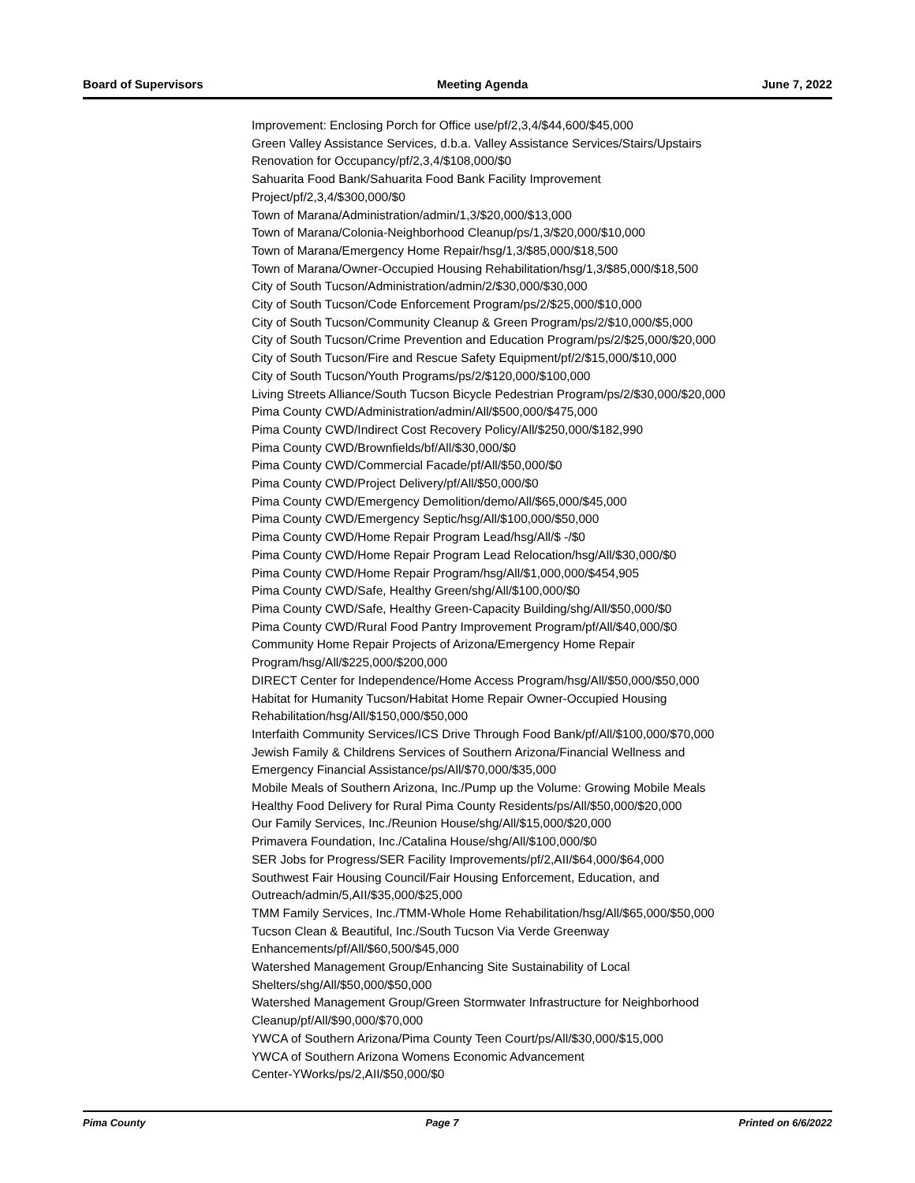Board of Supervisors Meeting Agenda June 7, 2022
Improvement: Enclosing Porch for Office use/pf/2,3,4/$44,600/$45,000
Green Valley Assistance Services, d.b.a. Valley Assistance Services/Stairs/Upstairs
Renovation for Occupancy/pf/2,3,4/$108,000/$0
Sahuarita Food Bank/Sahuarita Food Bank Facility Improvement
Project/pf/2,3,4/$300,000/$0
Town of Marana/Administration/admin/1,3/$20,000/$13,000
Town of Marana/Colonia-Neighborhood Cleanup/ps/1,3/$20,000/$10,000
Town of Marana/Emergency Home Repair/hsg/1,3/$85,000/$18,500
Town of Marana/Owner-Occupied Housing Rehabilitation/hsg/1,3/$85,000/$18,500
City of South Tucson/Administration/admin/2/$30,000/$30,000
City of South Tucson/Code Enforcement Program/ps/2/$25,000/$10,000
City of South Tucson/Community Cleanup & Green Program/ps/2/$10,000/$5,000
City of South Tucson/Crime Prevention and Education Program/ps/2/$25,000/$20,000
City of South Tucson/Fire and Rescue Safety Equipment/pf/2/$15,000/$10,000
City of South Tucson/Youth Programs/ps/2/$120,000/$100,000
Living Streets Alliance/South Tucson Bicycle Pedestrian Program/ps/2/$30,000/$20,000
Pima County CWD/Administration/admin/All/$500,000/$475,000
Pima County CWD/Indirect Cost Recovery Policy/All/$250,000/$182,990
Pima County CWD/Brownfields/bf/All/$30,000/$0
Pima County CWD/Commercial Facade/pf/All/$50,000/$0
Pima County CWD/Project Delivery/pf/All/$50,000/$0
Pima County CWD/Emergency Demolition/demo/All/$65,000/$45,000
Pima County CWD/Emergency Septic/hsg/All/$100,000/$50,000
Pima County CWD/Home Repair Program Lead/hsg/All/$ -/$0
Pima County CWD/Home Repair Program Lead Relocation/hsg/All/$30,000/$0
Pima County CWD/Home Repair Program/hsg/All/$1,000,000/$454,905
Pima County CWD/Safe, Healthy Green/shg/All/$100,000/$0
Pima County CWD/Safe, Healthy Green-Capacity Building/shg/All/$50,000/$0
Pima County CWD/Rural Food Pantry Improvement Program/pf/All/$40,000/$0
Community Home Repair Projects of Arizona/Emergency Home Repair
Program/hsg/All/$225,000/$200,000
DIRECT Center for Independence/Home Access Program/hsg/All/$50,000/$50,000
Habitat for Humanity Tucson/Habitat Home Repair Owner-Occupied Housing
Rehabilitation/hsg/All/$150,000/$50,000
Interfaith Community Services/ICS Drive Through Food Bank/pf/All/$100,000/$70,000
Jewish Family & Childrens Services of Southern Arizona/Financial Wellness and
Emergency Financial Assistance/ps/All/$70,000/$35,000
Mobile Meals of Southern Arizona, Inc./Pump up the Volume: Growing Mobile Meals
Healthy Food Delivery for Rural Pima County Residents/ps/All/$50,000/$20,000
Our Family Services, Inc./Reunion House/shg/All/$15,000/$20,000
Primavera Foundation, Inc./Catalina House/shg/All/$100,000/$0
SER Jobs for Progress/SER Facility Improvements/pf/2,AII/$64,000/$64,000
Southwest Fair Housing Council/Fair Housing Enforcement, Education, and
Outreach/admin/5,AII/$35,000/$25,000
TMM Family Services, Inc./TMM-Whole Home Rehabilitation/hsg/All/$65,000/$50,000
Tucson Clean & Beautiful, Inc./South Tucson Via Verde Greenway
Enhancements/pf/All/$60,500/$45,000
Watershed Management Group/Enhancing Site Sustainability of Local
Shelters/shg/All/$50,000/$50,000
Watershed Management Group/Green Stormwater Infrastructure for Neighborhood
Cleanup/pf/All/$90,000/$70,000
YWCA of Southern Arizona/Pima County Teen Court/ps/All/$30,000/$15,000
YWCA of Southern Arizona Womens Economic Advancement
Center-YWorks/ps/2,AII/$50,000/$0
Pima County Page 7 Printed on 6/6/2022